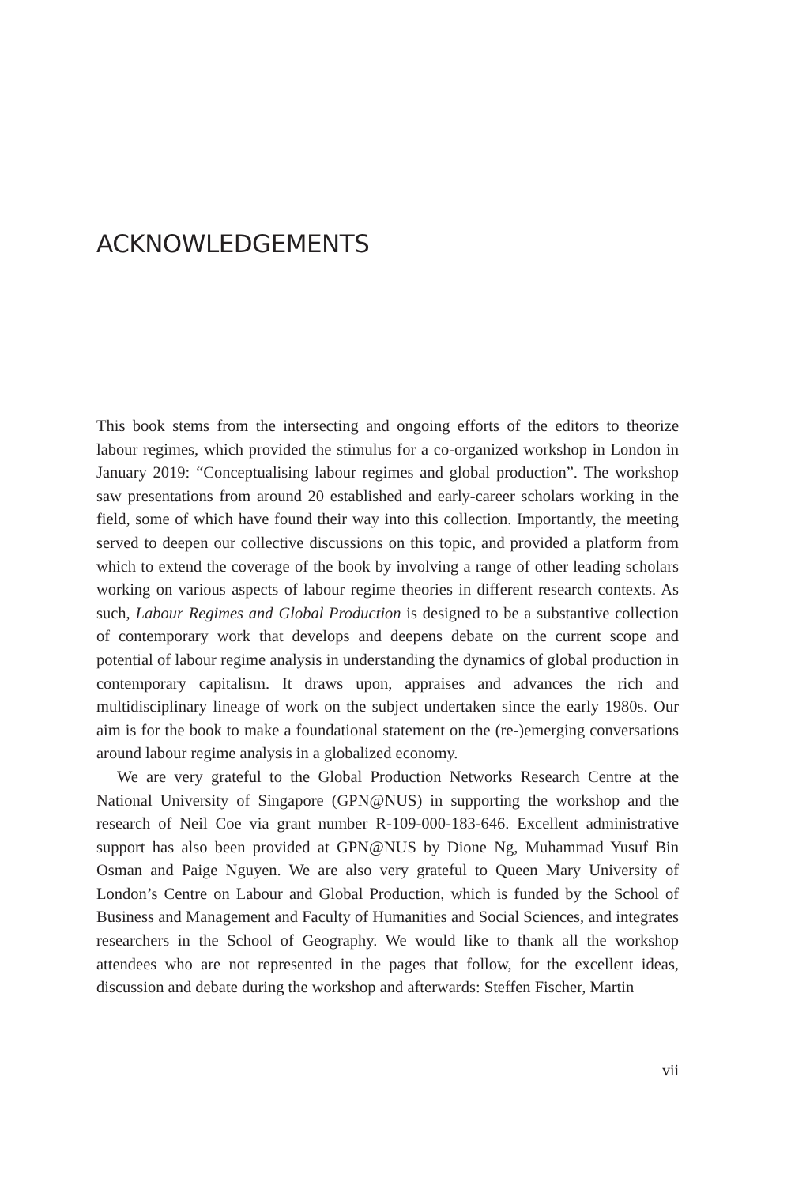ACKNOWLEDGEMENTS
This book stems from the intersecting and ongoing efforts of the editors to theorize labour regimes, which provided the stimulus for a co-organized workshop in London in January 2019: “Conceptualising labour regimes and global production”. The workshop saw presentations from around 20 established and early-career scholars working in the field, some of which have found their way into this collection. Importantly, the meeting served to deepen our collective discussions on this topic, and provided a platform from which to extend the coverage of the book by involving a range of other leading scholars working on various aspects of labour regime theories in different research contexts. As such, Labour Regimes and Global Production is designed to be a substantive collection of contemporary work that develops and deepens debate on the current scope and potential of labour regime analysis in understanding the dynamics of global production in contemporary capitalism. It draws upon, appraises and advances the rich and multidisciplinary lineage of work on the subject undertaken since the early 1980s. Our aim is for the book to make a foundational statement on the (re-)emerging conversations around labour regime analysis in a globalized economy.
We are very grateful to the Global Production Networks Research Centre at the National University of Singapore (GPN@NUS) in supporting the workshop and the research of Neil Coe via grant number R-109-000-183-646. Excellent administrative support has also been provided at GPN@NUS by Dione Ng, Muhammad Yusuf Bin Osman and Paige Nguyen. We are also very grateful to Queen Mary University of London’s Centre on Labour and Global Production, which is funded by the School of Business and Management and Faculty of Humanities and Social Sciences, and integrates researchers in the School of Geography. We would like to thank all the workshop attendees who are not represented in the pages that follow, for the excellent ideas, discussion and debate during the workshop and afterwards: Steffen Fischer, Martin
vii